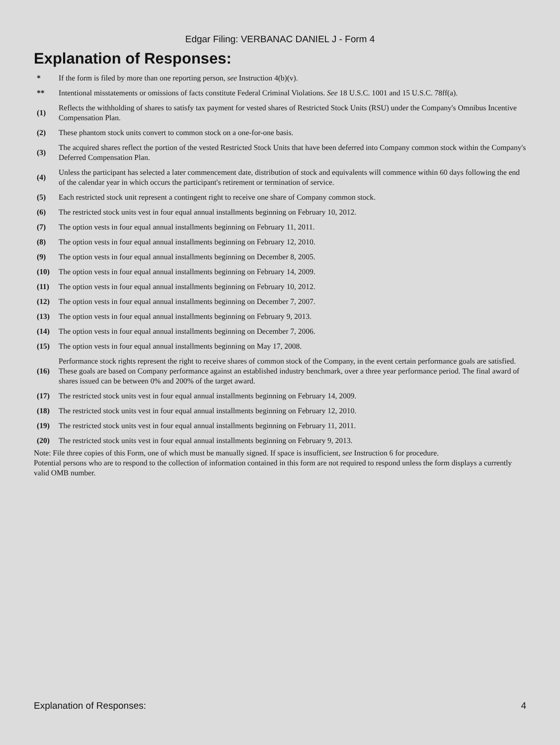Edgar Filing: VERBANAC DANIEL J - Form 4
Explanation of Responses:
| * | If the form is filed by more than one reporting person, see Instruction 4(b)(v). |
| ** | Intentional misstatements or omissions of facts constitute Federal Criminal Violations. See 18 U.S.C. 1001 and 15 U.S.C. 78ff(a). |
| (1) | Reflects the withholding of shares to satisfy tax payment for vested shares of Restricted Stock Units (RSU) under the Company's Omnibus Incentive Compensation Plan. |
| (2) | These phantom stock units convert to common stock on a one-for-one basis. |
| (3) | The acquired shares reflect the portion of the vested Restricted Stock Units that have been deferred into Company common stock within the Company's Deferred Compensation Plan. |
| (4) | Unless the participant has selected a later commencement date, distribution of stock and equivalents will commence within 60 days following the end of the calendar year in which occurs the participant's retirement or termination of service. |
| (5) | Each restricted stock unit represent a contingent right to receive one share of Company common stock. |
| (6) | The restricted stock units vest in four equal annual installments beginning on February 10, 2012. |
| (7) | The option vests in four equal annual installments beginning on February 11, 2011. |
| (8) | The option vests in four equal annual installments beginning on February 12, 2010. |
| (9) | The option vests in four equal annual installments beginning on December 8, 2005. |
| (10) | The option vests in four equal annual installments beginning on February 14, 2009. |
| (11) | The option vests in four equal annual installments beginning on February 10, 2012. |
| (12) | The option vests in four equal annual installments beginning on December 7, 2007. |
| (13) | The option vests in four equal annual installments beginning on February 9, 2013. |
| (14) | The option vests in four equal annual installments beginning on December 7, 2006. |
| (15) | The option vests in four equal annual installments beginning on May 17, 2008. |
| (16) | Performance stock rights represent the right to receive shares of common stock of the Company, in the event certain performance goals are satisfied. These goals are based on Company performance against an established industry benchmark, over a three year performance period. The final award of shares issued can be between 0% and 200% of the target award. |
| (17) | The restricted stock units vest in four equal annual installments beginning on February 14, 2009. |
| (18) | The restricted stock units vest in four equal annual installments beginning on February 12, 2010. |
| (19) | The restricted stock units vest in four equal annual installments beginning on February 11, 2011. |
| (20) | The restricted stock units vest in four equal annual installments beginning on February 9, 2013. |
Note: File three copies of this Form, one of which must be manually signed. If space is insufficient, see Instruction 6 for procedure.
Potential persons who are to respond to the collection of information contained in this form are not required to respond unless the form displays a currently valid OMB number.
Explanation of Responses: 4